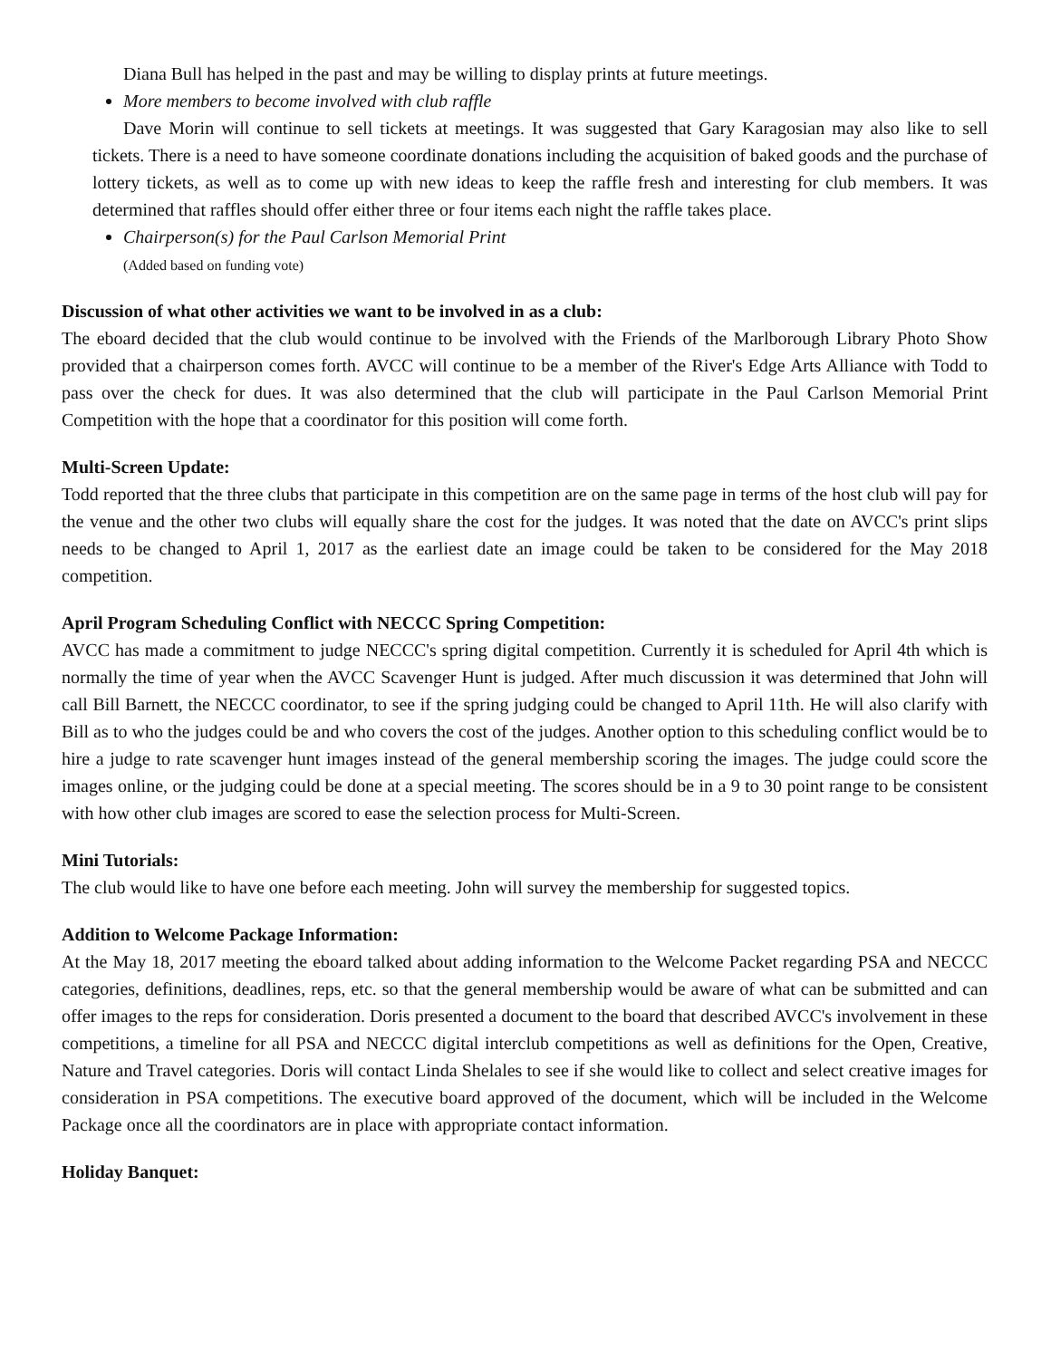Diana Bull has helped in the past and may be willing to display prints at future meetings.
More members to become involved with club raffle
Dave Morin will continue to sell tickets at meetings. It was suggested that Gary Karagosian may also like to sell tickets. There is a need to have someone coordinate donations including the acquisition of baked goods and the purchase of lottery tickets, as well as to come up with new ideas to keep the raffle fresh and interesting for club members. It was determined that raffles should offer either three or four items each night the raffle takes place.
Chairperson(s) for the Paul Carlson Memorial Print
(Added based on funding vote)
Discussion of what other activities we want to be involved in as a club:
The eboard decided that the club would continue to be involved with the Friends of the Marlborough Library Photo Show provided that a chairperson comes forth. AVCC will continue to be a member of the River's Edge Arts Alliance with Todd to pass over the check for dues. It was also determined that the club will participate in the Paul Carlson Memorial Print Competition with the hope that a coordinator for this position will come forth.
Multi-Screen Update:
Todd reported that the three clubs that participate in this competition are on the same page in terms of the host club will pay for the venue and the other two clubs will equally share the cost for the judges. It was noted that the date on AVCC's print slips needs to be changed to April 1, 2017 as the earliest date an image could be taken to be considered for the May 2018 competition.
April Program Scheduling Conflict with NECCC Spring Competition:
AVCC has made a commitment to judge NECCC's spring digital competition. Currently it is scheduled for April 4th which is normally the time of year when the AVCC Scavenger Hunt is judged. After much discussion it was determined that John will call Bill Barnett, the NECCC coordinator, to see if the spring judging could be changed to April 11th. He will also clarify with Bill as to who the judges could be and who covers the cost of the judges. Another option to this scheduling conflict would be to hire a judge to rate scavenger hunt images instead of the general membership scoring the images. The judge could score the images online, or the judging could be done at a special meeting. The scores should be in a 9 to 30 point range to be consistent with how other club images are scored to ease the selection process for Multi-Screen.
Mini Tutorials:
The club would like to have one before each meeting. John will survey the membership for suggested topics.
Addition to Welcome Package Information:
At the May 18, 2017 meeting the eboard talked about adding information to the Welcome Packet regarding PSA and NECCC categories, definitions, deadlines, reps, etc. so that the general membership would be aware of what can be submitted and can offer images to the reps for consideration. Doris presented a document to the board that described AVCC's involvement in these competitions, a timeline for all PSA and NECCC digital interclub competitions as well as definitions for the Open, Creative, Nature and Travel categories. Doris will contact Linda Shelales to see if she would like to collect and select creative images for consideration in PSA competitions. The executive board approved of the document, which will be included in the Welcome Package once all the coordinators are in place with appropriate contact information.
Holiday Banquet: